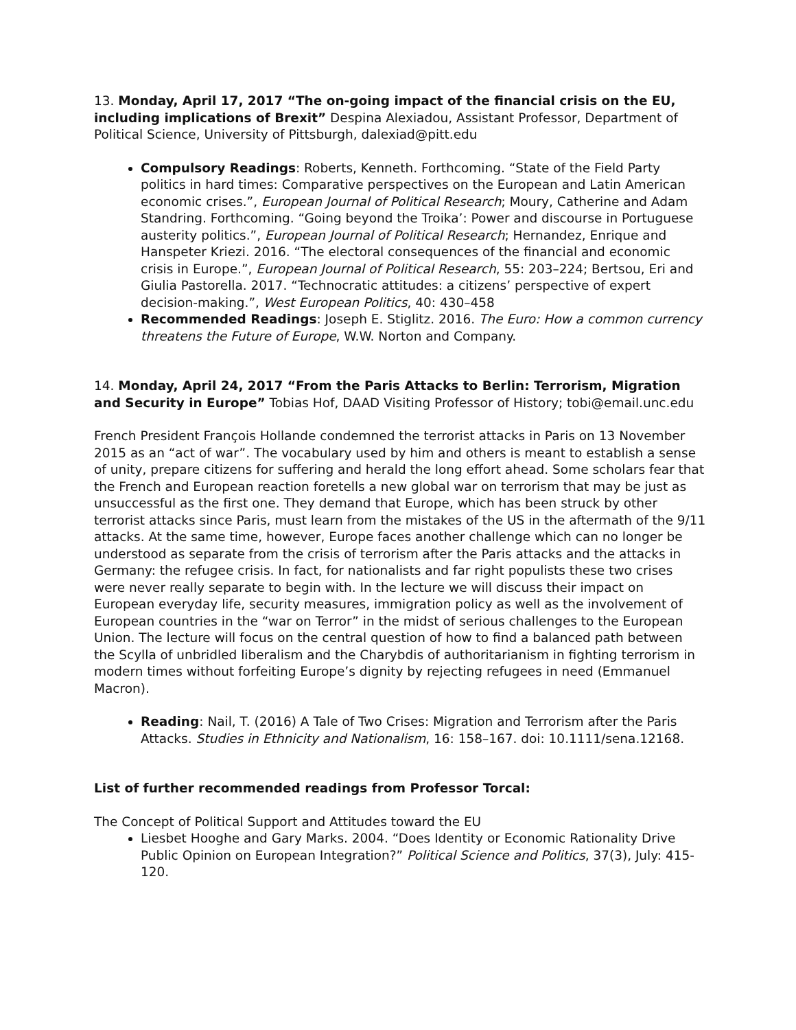13. Monday, April 17, 2017 “The on-going impact of the financial crisis on the EU, including implications of Brexit” Despina Alexiadou, Assistant Professor, Department of Political Science, University of Pittsburgh, dalexiad@pitt.edu
Compulsory Readings: Roberts, Kenneth. Forthcoming. “State of the Field Party politics in hard times: Comparative perspectives on the European and Latin American economic crises.”, European Journal of Political Research; Moury, Catherine and Adam Standring. Forthcoming. “Going beyond the Troika’: Power and discourse in Portuguese austerity politics.”, European Journal of Political Research; Hernandez, Enrique and Hanspeter Kriezi. 2016. “The electoral consequences of the financial and economic crisis in Europe.”, European Journal of Political Research, 55: 203–224; Bertsou, Eri and Giulia Pastorella. 2017. “Technocratic attitudes: a citizens’ perspective of expert decision-making.”, West European Politics, 40: 430–458
Recommended Readings: Joseph E. Stiglitz. 2016. The Euro: How a common currency threatens the Future of Europe, W.W. Norton and Company.
14. Monday, April 24, 2017 “From the Paris Attacks to Berlin: Terrorism, Migration and Security in Europe” Tobias Hof, DAAD Visiting Professor of History; tobi@email.unc.edu
French President François Hollande condemned the terrorist attacks in Paris on 13 November 2015 as an “act of war”. The vocabulary used by him and others is meant to establish a sense of unity, prepare citizens for suffering and herald the long effort ahead. Some scholars fear that the French and European reaction foretells a new global war on terrorism that may be just as unsuccessful as the first one. They demand that Europe, which has been struck by other terrorist attacks since Paris, must learn from the mistakes of the US in the aftermath of the 9/11 attacks. At the same time, however, Europe faces another challenge which can no longer be understood as separate from the crisis of terrorism after the Paris attacks and the attacks in Germany: the refugee crisis. In fact, for nationalists and far right populists these two crises were never really separate to begin with. In the lecture we will discuss their impact on European everyday life, security measures, immigration policy as well as the involvement of European countries in the “war on Terror” in the midst of serious challenges to the European Union. The lecture will focus on the central question of how to find a balanced path between the Scylla of unbridled liberalism and the Charybdis of authoritarianism in fighting terrorism in modern times without forfeiting Europe’s dignity by rejecting refugees in need (Emmanuel Macron).
Reading: Nail, T. (2016) A Tale of Two Crises: Migration and Terrorism after the Paris Attacks. Studies in Ethnicity and Nationalism, 16: 158–167. doi: 10.1111/sena.12168.
List of further recommended readings from Professor Torcal:
The Concept of Political Support and Attitudes toward the EU
Liesbet Hooghe and Gary Marks. 2004. “Does Identity or Economic Rationality Drive Public Opinion on European Integration?” Political Science and Politics, 37(3), July: 415-120.